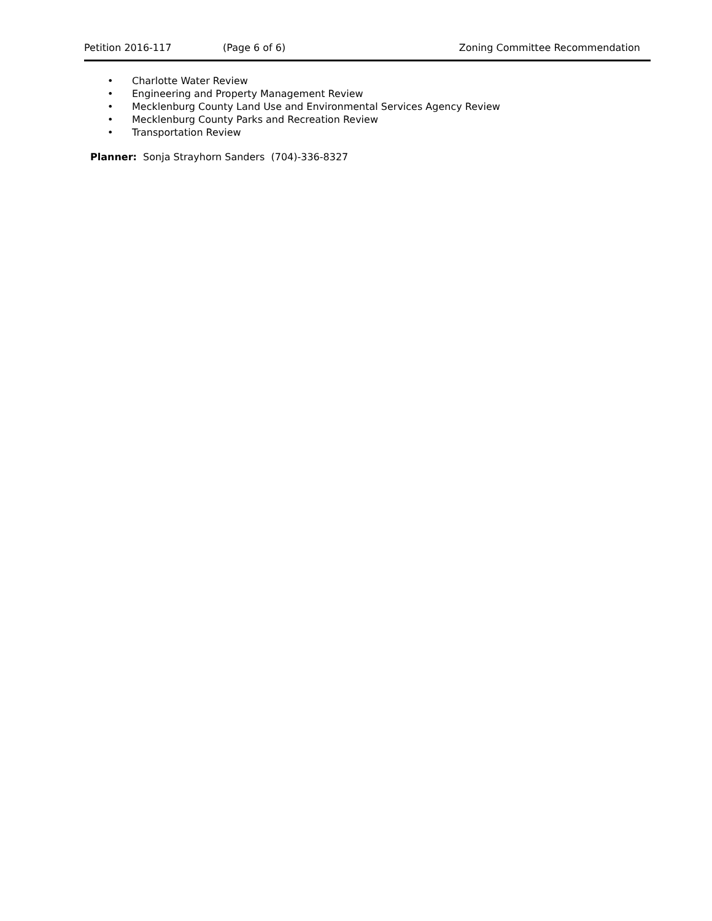Petition 2016-117 (Page 6 of 6) Zoning Committee Recommendation
• Charlotte Water Review
• Engineering and Property Management Review
• Mecklenburg County Land Use and Environmental Services Agency Review
• Mecklenburg County Parks and Recreation Review
• Transportation Review
Planner: Sonja Strayhorn Sanders (704)-336-8327